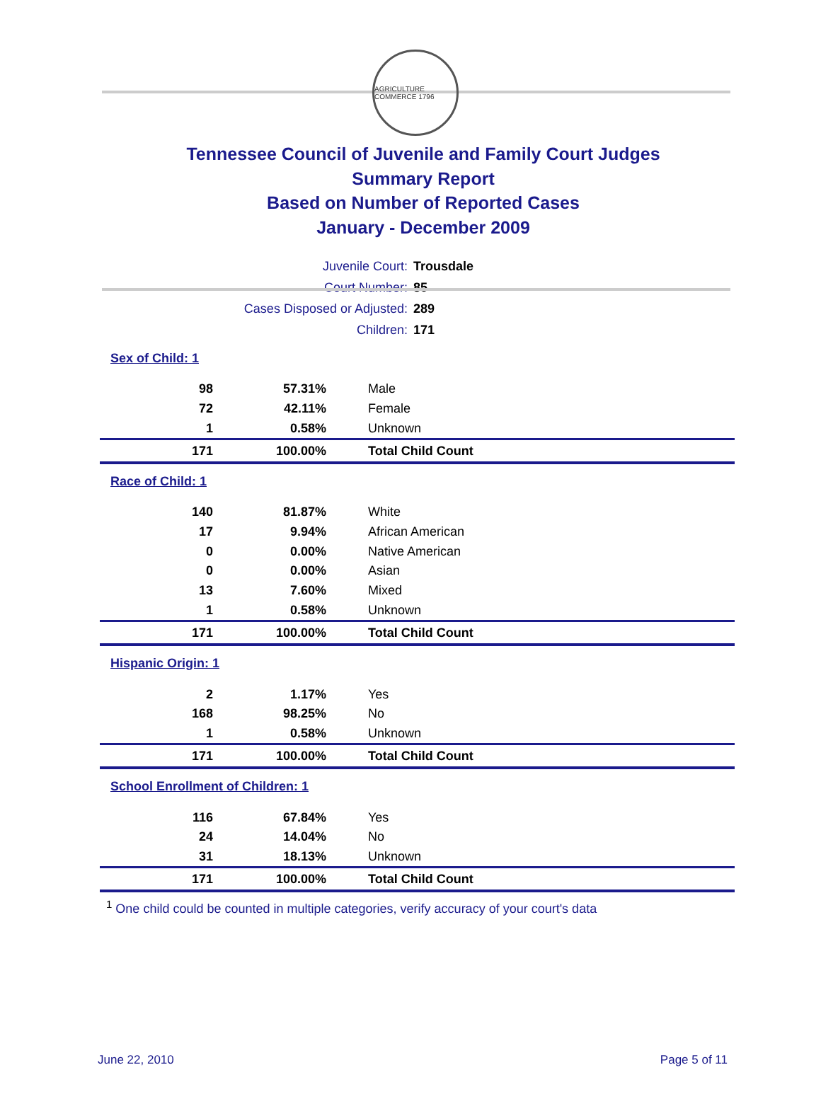AGRICULTURE COMMERCE 1796
Tennessee Council of Juvenile and Family Court Judges
Summary Report
Based on Number of Reported Cases
January - December 2009
| Juvenile Court: | Trousdale |
| Court Number: | 85 |
| Cases Disposed or Adjusted: | 289 |
| Children: | 171 |
| Sex of Child: 1 | | |
| 98 | 57.31% | Male |
| 72 | 42.11% | Female |
| 1 | 0.58% | Unknown |
| 171 | 100.00% | Total Child Count |
| Race of Child: 1 | | |
| 140 | 81.87% | White |
| 17 | 9.94% | African American |
| 0 | 0.00% | Native American |
| 0 | 0.00% | Asian |
| 13 | 7.60% | Mixed |
| 1 | 0.58% | Unknown |
| 171 | 100.00% | Total Child Count |
| Hispanic Origin: 1 | | |
| 2 | 1.17% | Yes |
| 168 | 98.25% | No |
| 1 | 0.58% | Unknown |
| 171 | 100.00% | Total Child Count |
| School Enrollment of Children: 1 | | |
| 116 | 67.84% | Yes |
| 24 | 14.04% | No |
| 31 | 18.13% | Unknown |
| 171 | 100.00% | Total Child Count |
<sup>1</sup> One child could be counted in multiple categories, verify accuracy of your court's data
June 22, 2010 Page 5 of 11